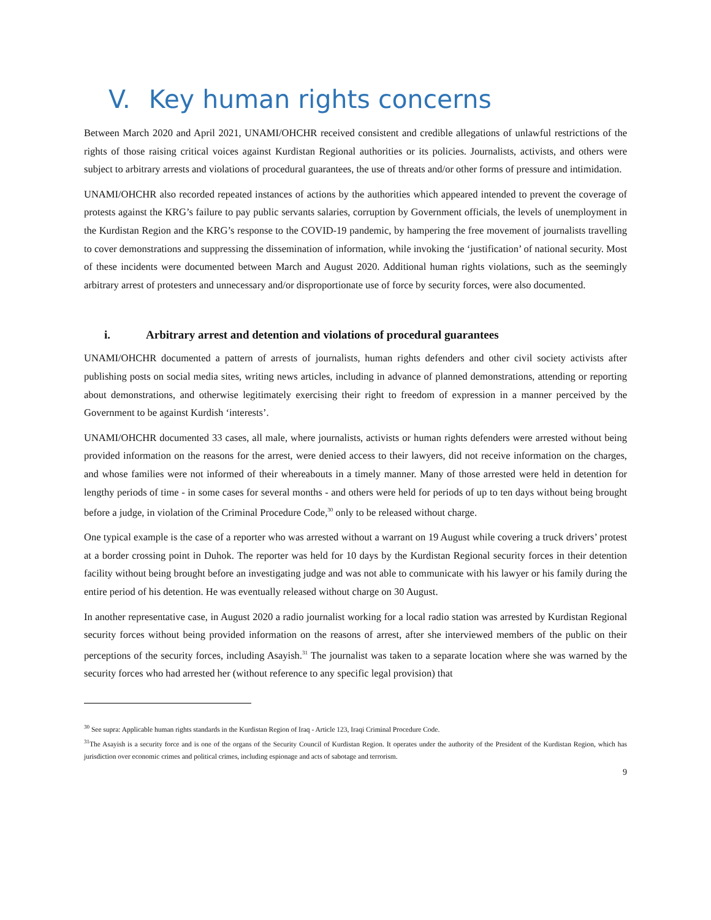V. Key human rights concerns
Between March 2020 and April 2021, UNAMI/OHCHR received consistent and credible allegations of unlawful restrictions of the rights of those raising critical voices against Kurdistan Regional authorities or its policies. Journalists, activists, and others were subject to arbitrary arrests and violations of procedural guarantees, the use of threats and/or other forms of pressure and intimidation.
UNAMI/OHCHR also recorded repeated instances of actions by the authorities which appeared intended to prevent the coverage of protests against the KRG’s failure to pay public servants salaries, corruption by Government officials, the levels of unemployment in the Kurdistan Region and the KRG’s response to the COVID-19 pandemic, by hampering the free movement of journalists travelling to cover demonstrations and suppressing the dissemination of information, while invoking the ‘justification’ of national security. Most of these incidents were documented between March and August 2020. Additional human rights violations, such as the seemingly arbitrary arrest of protesters and unnecessary and/or disproportionate use of force by security forces, were also documented.
i. Arbitrary arrest and detention and violations of procedural guarantees
UNAMI/OHCHR documented a pattern of arrests of journalists, human rights defenders and other civil society activists after publishing posts on social media sites, writing news articles, including in advance of planned demonstrations, attending or reporting about demonstrations, and otherwise legitimately exercising their right to freedom of expression in a manner perceived by the Government to be against Kurdish ‘interests’.
UNAMI/OHCHR documented 33 cases, all male, where journalists, activists or human rights defenders were arrested without being provided information on the reasons for the arrest, were denied access to their lawyers, did not receive information on the charges, and whose families were not informed of their whereabouts in a timely manner. Many of those arrested were held in detention for lengthy periods of time - in some cases for several months - and others were held for periods of up to ten days without being brought before a judge, in violation of the Criminal Procedure Code,<sup>30</sup> only to be released without charge.
One typical example is the case of a reporter who was arrested without a warrant on 19 August while covering a truck drivers’ protest at a border crossing point in Duhok. The reporter was held for 10 days by the Kurdistan Regional security forces in their detention facility without being brought before an investigating judge and was not able to communicate with his lawyer or his family during the entire period of his detention. He was eventually released without charge on 30 August.
In another representative case, in August 2020 a radio journalist working for a local radio station was arrested by Kurdistan Regional security forces without being provided information on the reasons of arrest, after she interviewed members of the public on their perceptions of the security forces, including Asayish.<sup>31</sup> The journalist was taken to a separate location where she was warned by the security forces who had arrested her (without reference to any specific legal provision) that
<sup>30</sup> See supra: Applicable human rights standards in the Kurdistan Region of Iraq - Article 123, Iraqi Criminal Procedure Code.
<sup>31</sup> The Asayish is a security force and is one of the organs of the Security Council of Kurdistan Region. It operates under the authority of the President of the Kurdistan Region, which has jurisdiction over economic crimes and political crimes, including espionage and acts of sabotage and terrorism.
9